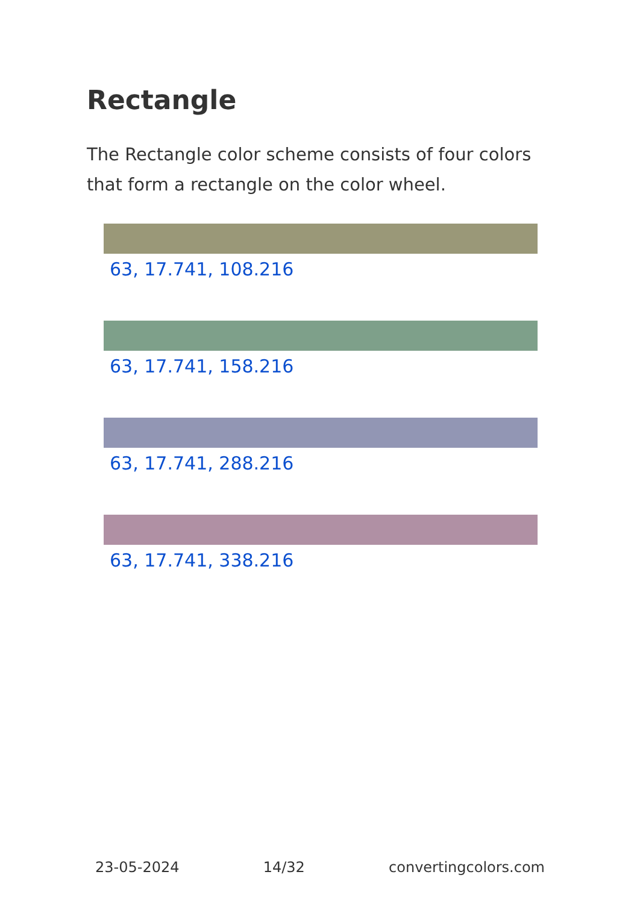Rectangle
The Rectangle color scheme consists of four colors that form a rectangle on the color wheel.
63, 17.741, 108.216
63, 17.741, 158.216
63, 17.741, 288.216
63, 17.741, 338.216
23-05-2024 14/32 convertingcolors.com